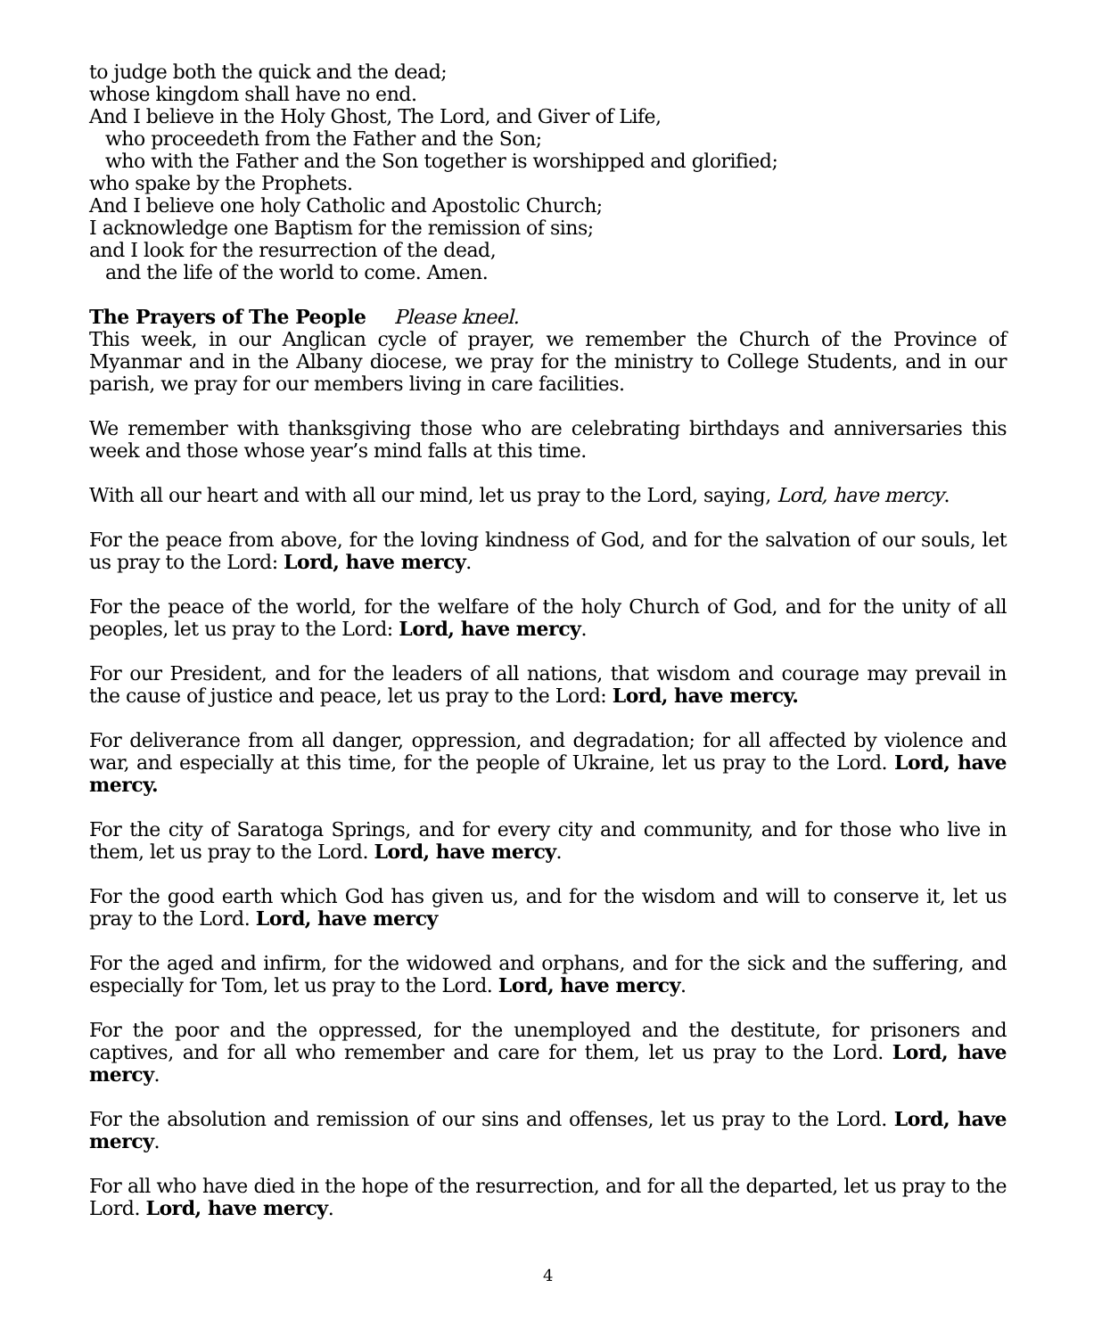to judge both the quick and the dead;
whose kingdom shall have no end.
And I believe in the Holy Ghost, The Lord, and Giver of Life,
who proceedeth from the Father and the Son;
who with the Father and the Son together is worshipped and glorified;
who spake by the Prophets.
And I believe one holy Catholic and Apostolic Church;
I acknowledge one Baptism for the remission of sins;
and I look for the resurrection of the dead,
and the life of the world to come. Amen.
The Prayers of The People Please kneel.
This week, in our Anglican cycle of prayer, we remember the Church of the Province of Myanmar and in the Albany diocese, we pray for the ministry to College Students, and in our parish, we pray for our members living in care facilities.
We remember with thanksgiving those who are celebrating birthdays and anniversaries this week and those whose year’s mind falls at this time.
With all our heart and with all our mind, let us pray to the Lord, saying, Lord, have mercy.
For the peace from above, for the loving kindness of God, and for the salvation of our souls, let us pray to the Lord: Lord, have mercy.
For the peace of the world, for the welfare of the holy Church of God, and for the unity of all peoples, let us pray to the Lord: Lord, have mercy.
For our President, and for the leaders of all nations, that wisdom and courage may prevail in the cause of justice and peace, let us pray to the Lord: Lord, have mercy.
For deliverance from all danger, oppression, and degradation; for all affected by violence and war, and especially at this time, for the people of Ukraine, let us pray to the Lord. Lord, have mercy.
For the city of Saratoga Springs, and for every city and community, and for those who live in them, let us pray to the Lord. Lord, have mercy.
For the good earth which God has given us, and for the wisdom and will to conserve it, let us pray to the Lord. Lord, have mercy
For the aged and infirm, for the widowed and orphans, and for the sick and the suffering, and especially for Tom, let us pray to the Lord. Lord, have mercy.
For the poor and the oppressed, for the unemployed and the destitute, for prisoners and captives, and for all who remember and care for them, let us pray to the Lord. Lord, have mercy.
For the absolution and remission of our sins and offenses, let us pray to the Lord. Lord, have mercy.
For all who have died in the hope of the resurrection, and for all the departed, let us pray to the Lord. Lord, have mercy.
4